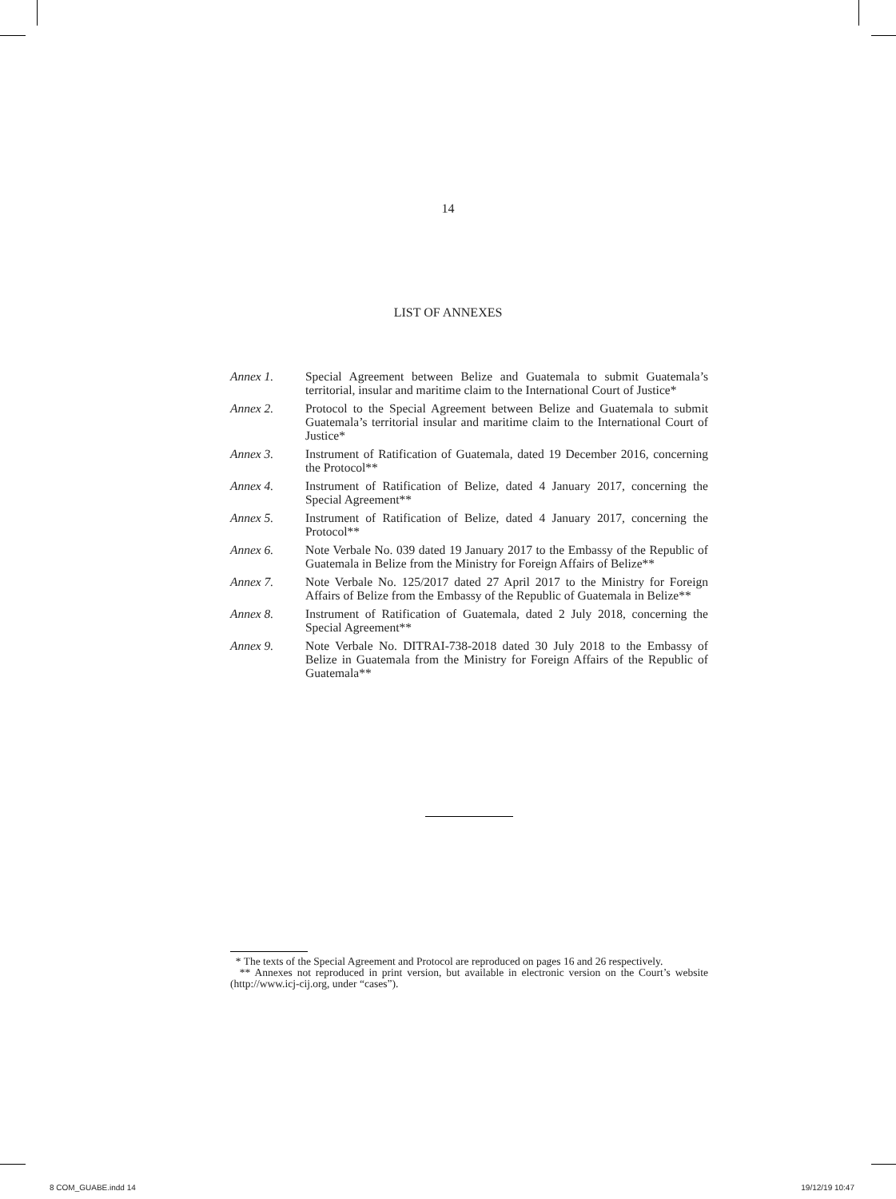14
LIST OF ANNEXES
Annex 1. Special Agreement between Belize and Guatemala to submit Guatemala’s territorial, insular and maritime claim to the International Court of Justice*
Annex 2. Protocol to the Special Agreement between Belize and Guatemala to submit Guatemala’s territorial insular and maritime claim to the International Court of Justice*
Annex 3. Instrument of Ratification of Guatemala, dated 19 December 2016, concerning the Protocol**
Annex 4. Instrument of Ratification of Belize, dated 4 January 2017, concerning the Special Agreement**
Annex 5. Instrument of Ratification of Belize, dated 4 January 2017, concerning the Protocol**
Annex 6. Note Verbale No. 039 dated 19 January 2017 to the Embassy of the Republic of Guatemala in Belize from the Ministry for Foreign Affairs of Belize**
Annex 7. Note Verbale No. 125/2017 dated 27 April 2017 to the Ministry for Foreign Affairs of Belize from the Embassy of the Republic of Guatemala in Belize**
Annex 8. Instrument of Ratification of Guatemala, dated 2 July 2018, concerning the Special Agreement**
Annex 9. Note Verbale No. DITRAI-738-2018 dated 30 July 2018 to the Embassy of Belize in Guatemala from the Ministry for Foreign Affairs of the Republic of Guatemala**
* The texts of the Special Agreement and Protocol are reproduced on pages 16 and 26 respectively.
** Annexes not reproduced in print version, but available in electronic version on the Court’s website (http://www.icj-cij.org, under “cases”).
8 COM_GUABE.indd 14 19/12/19 10:47